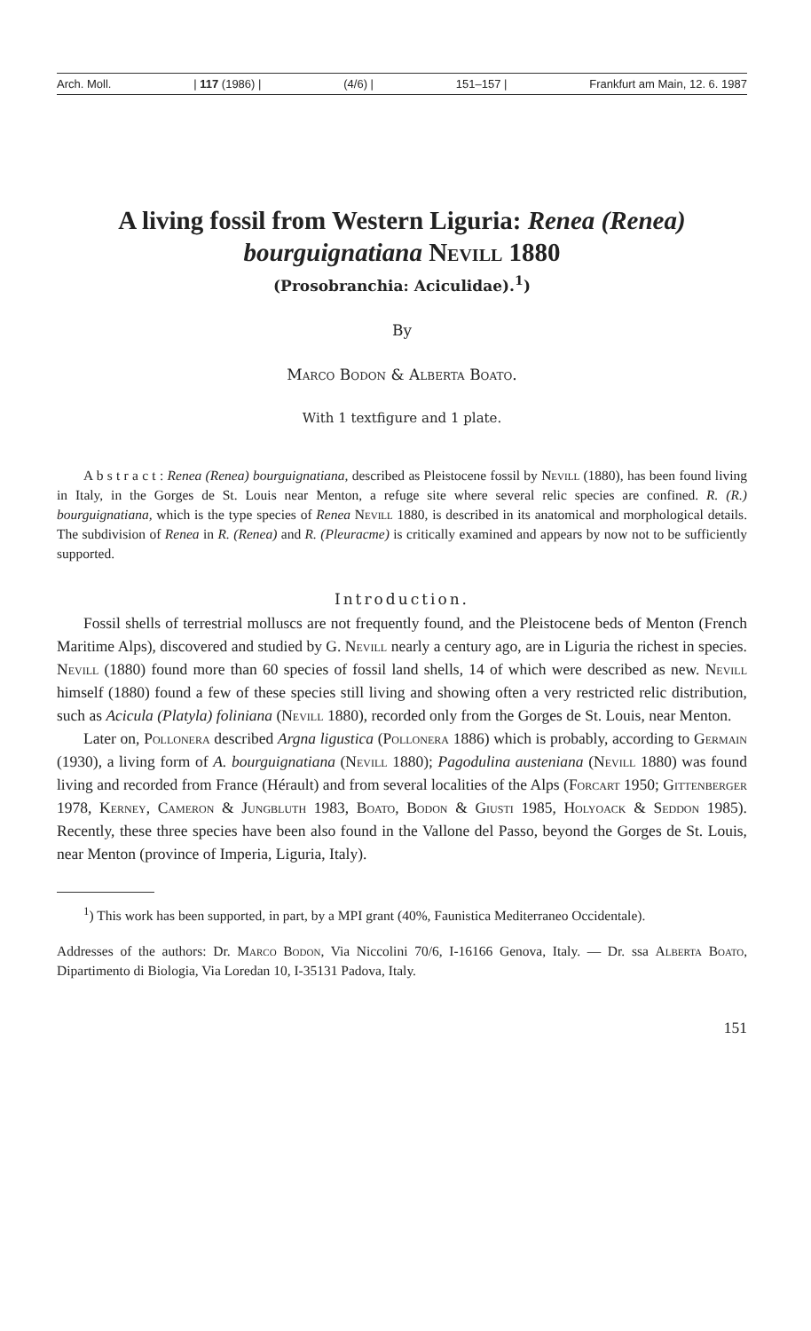Arch. Moll. | 117 (1986) | (4/6) | 151–157 | Frankfurt am Main, 12. 6. 1987
A living fossil from Western Liguria: Renea (Renea) bourguignatiana Nevill 1880
(Prosobranchia: Aciculidae).<sup>1</sup>)
By
Marco Bodon & Alberta Boato.
With 1 textfigure and 1 plate.
A b s t r a c t : Renea (Renea) bourguignatiana, described as Pleistocene fossil by Nevill (1880), has been found living in Italy, in the Gorges de St. Louis near Menton, a refuge site where several relic species are confined. R. (R.) bourguignatiana, which is the type species of Renea Nevill 1880, is described in its anatomical and morphological details. The subdivision of Renea in R. (Renea) and R. (Pleuracme) is critically examined and appears by now not to be sufficiently supported.
Introduction.
Fossil shells of terrestrial molluscs are not frequently found, and the Pleistocene beds of Menton (French Maritime Alps), discovered and studied by G. Nevill nearly a century ago, are in Liguria the richest in species. Nevill (1880) found more than 60 species of fossil land shells, 14 of which were described as new. Nevill himself (1880) found a few of these species still living and showing often a very restricted relic distribution, such as Acicula (Platyla) foliniana (Nevill 1880), recorded only from the Gorges de St. Louis, near Menton.
Later on, Pollonera described Argna ligustica (Pollonera 1886) which is probably, according to Germain (1930), a living form of A. bourguignatiana (Nevill 1880); Pagodulina austeniana (Nevill 1880) was found living and recorded from France (Hérault) and from several localities of the Alps (Forcart 1950; Gittenberger 1978, Kerney, Cameron & Jungbluth 1983, Boato, Bodon & Giusti 1985, Holyoack & Seddon 1985). Recently, these three species have been also found in the Vallone del Passo, beyond the Gorges de St. Louis, near Menton (province of Imperia, Liguria, Italy).
<sup>1</sup>) This work has been supported, in part, by a MPI grant (40%, Faunistica Mediterraneo Occidentale).
Addresses of the authors: Dr. Marco Bodon, Via Niccolini 70/6, I-16166 Genova, Italy. — Dr. ssa Alberta Boato, Dipartimento di Biologia, Via Loredan 10, I-35131 Padova, Italy.
151